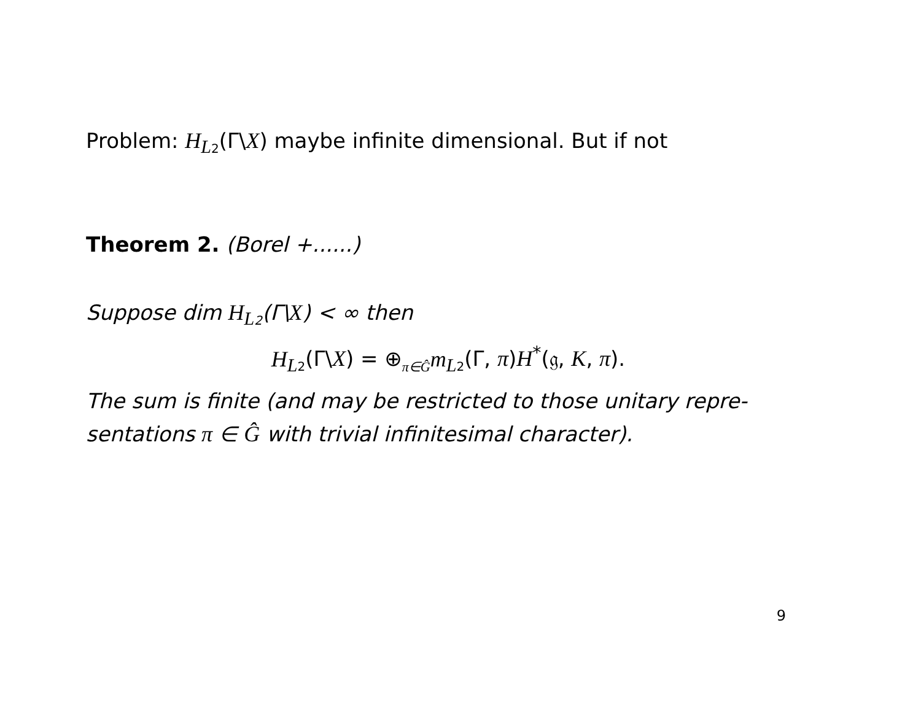Problem: H<sub>L</sub><sub>2</sub>(Γ\X) maybe infinite dimensional. But if not
Theorem 2. (Borel +......)
Suppose dim H<sub>L</sub><sub>2</sub>(Γ\X) < ∞ then
H<sub>L</sub><sub>2</sub>(Γ\X) = ⊕<sub>π∈Ĝ</sub>m<sub>L</sub><sub>2</sub>(Γ, π)H<sup>*</sup>(𝔤, K, π).
The sum is finite (and may be restricted to those unitary repre-sentations π ∈ Ĝ with trivial infinitesimal character).
9